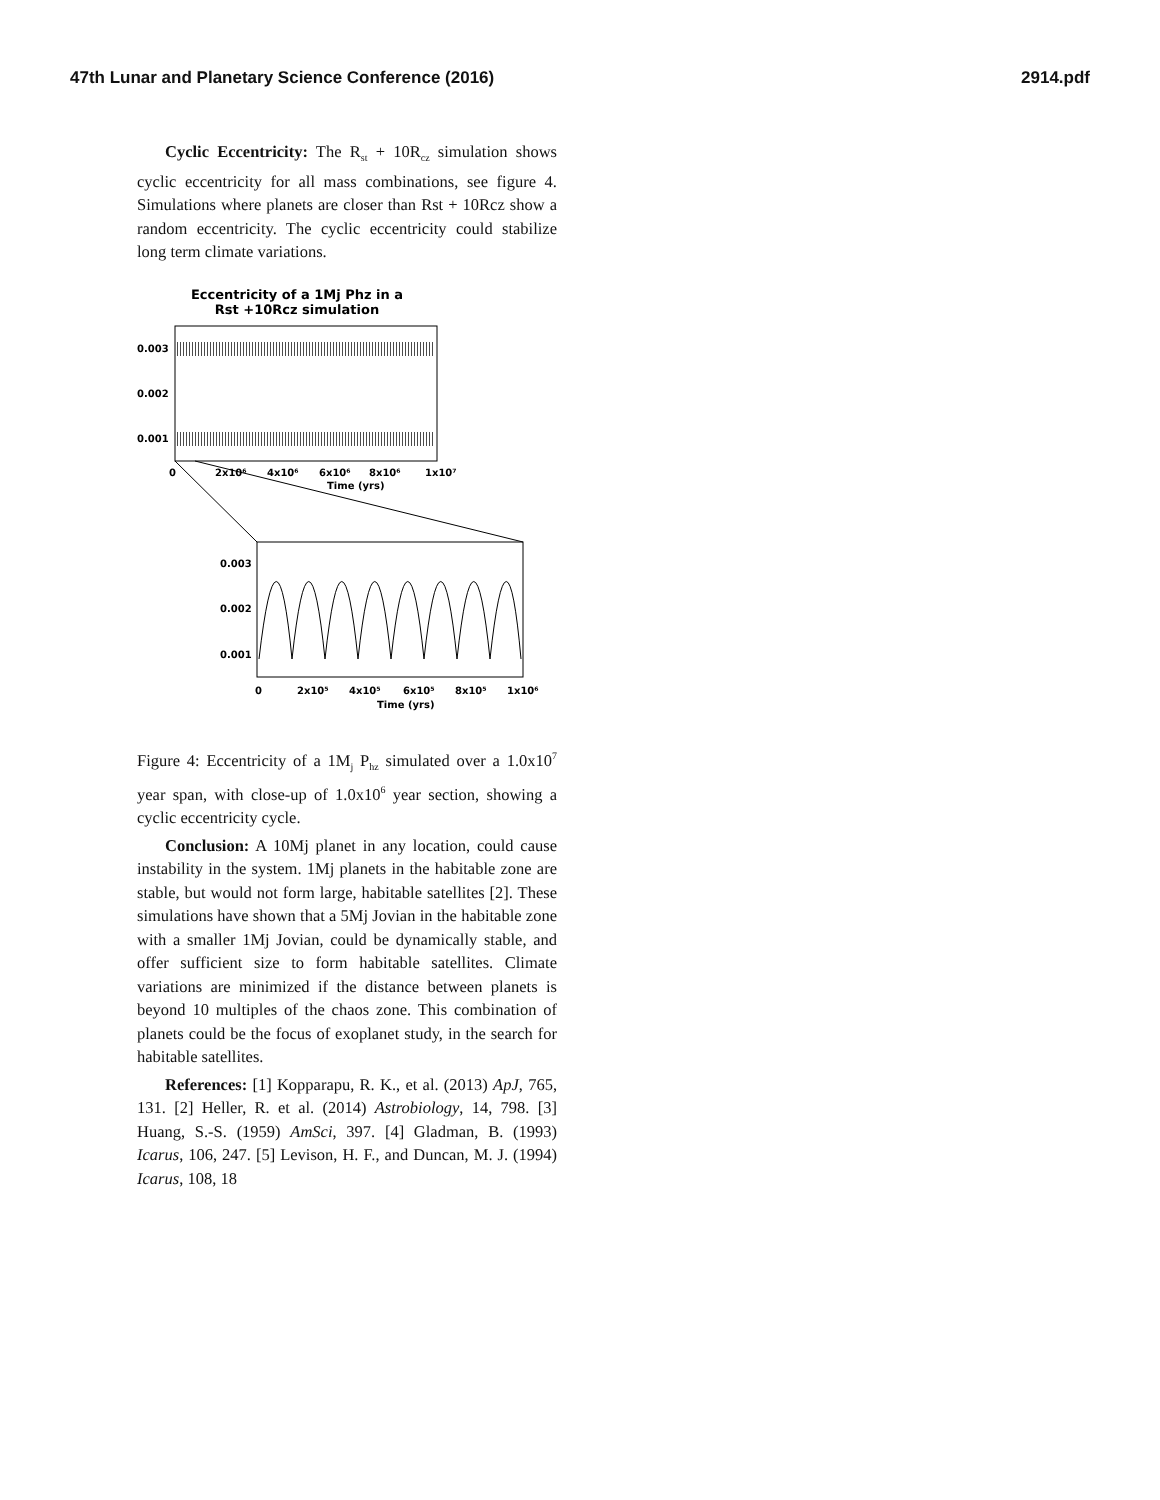47th Lunar and Planetary Science Conference (2016) 2914.pdf
Cyclic Eccentricity: The R<sub>st</sub> + 10R<sub>cz</sub> simulation shows cyclic eccentricity for all mass combinations, see figure 4. Simulations where planets are closer than Rst + 10Rcz show a random eccentricity. The cyclic eccentricity could stabilize long term climate variations.
Eccentricity of a 1Mj Phz in a
Rst +10Rcz simulation
0.003
0.002
0.001
0
2x10⁶
4x10⁶
6x10⁶
8x10⁶
1x10⁷
Time (yrs)
0.003
0.002
0.001
0
2x10⁵
4x10⁵
6x10⁵
8x10⁵
1x10⁶
Time (yrs)
Figure 4: Eccentricity of a 1M<sub>j</sub> P<sub>hz</sub> simulated over a 1.0x10<sup>7</sup> year span, with close-up of 1.0x10<sup>6</sup> year section, showing a cyclic eccentricity cycle.
Conclusion: A 10Mj planet in any location, could cause instability in the system. 1Mj planets in the habitable zone are stable, but would not form large, habitable satellites [2]. These simulations have shown that a 5Mj Jovian in the habitable zone with a smaller 1Mj Jovian, could be dynamically stable, and offer sufficient size to form habitable satellites. Climate variations are minimized if the distance between planets is beyond 10 multiples of the chaos zone. This combination of planets could be the focus of exoplanet study, in the search for habitable satellites.
References: [1] Kopparapu, R. K., et al. (2013) ApJ, 765, 131. [2] Heller, R. et al. (2014) Astrobiology, 14, 798. [3] Huang, S.-S. (1959) AmSci, 397. [4] Gladman, B. (1993) Icarus, 106, 247. [5] Levison, H. F., and Duncan, M. J. (1994) Icarus, 108, 18